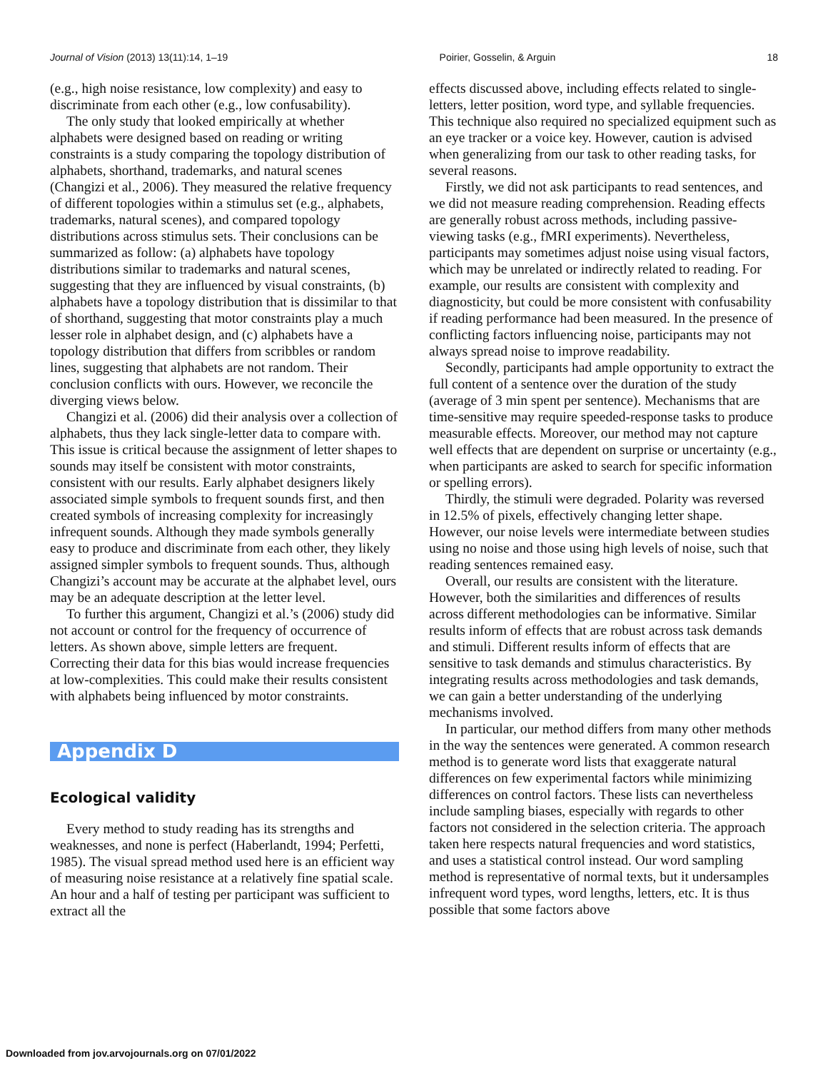Journal of Vision (2013) 13(11):14, 1–19 Poirier, Gosselin, & Arguin 18
(e.g., high noise resistance, low complexity) and easy to discriminate from each other (e.g., low confusability).
The only study that looked empirically at whether alphabets were designed based on reading or writing constraints is a study comparing the topology distribution of alphabets, shorthand, trademarks, and natural scenes (Changizi et al., 2006). They measured the relative frequency of different topologies within a stimulus set (e.g., alphabets, trademarks, natural scenes), and compared topology distributions across stimulus sets. Their conclusions can be summarized as follow: (a) alphabets have topology distributions similar to trademarks and natural scenes, suggesting that they are influenced by visual constraints, (b) alphabets have a topology distribution that is dissimilar to that of shorthand, suggesting that motor constraints play a much lesser role in alphabet design, and (c) alphabets have a topology distribution that differs from scribbles or random lines, suggesting that alphabets are not random. Their conclusion conflicts with ours. However, we reconcile the diverging views below.
Changizi et al. (2006) did their analysis over a collection of alphabets, thus they lack single-letter data to compare with. This issue is critical because the assignment of letter shapes to sounds may itself be consistent with motor constraints, consistent with our results. Early alphabet designers likely associated simple symbols to frequent sounds first, and then created symbols of increasing complexity for increasingly infrequent sounds. Although they made symbols generally easy to produce and discriminate from each other, they likely assigned simpler symbols to frequent sounds. Thus, although Changizi’s account may be accurate at the alphabet level, ours may be an adequate description at the letter level.
To further this argument, Changizi et al.’s (2006) study did not account or control for the frequency of occurrence of letters. As shown above, simple letters are frequent. Correcting their data for this bias would increase frequencies at low-complexities. This could make their results consistent with alphabets being influenced by motor constraints.
Appendix D
Ecological validity
Every method to study reading has its strengths and weaknesses, and none is perfect (Haberlandt, 1994; Perfetti, 1985). The visual spread method used here is an efficient way of measuring noise resistance at a relatively fine spatial scale. An hour and a half of testing per participant was sufficient to extract all the
effects discussed above, including effects related to single-letters, letter position, word type, and syllable frequencies. This technique also required no specialized equipment such as an eye tracker or a voice key. However, caution is advised when generalizing from our task to other reading tasks, for several reasons.
Firstly, we did not ask participants to read sentences, and we did not measure reading comprehension. Reading effects are generally robust across methods, including passive-viewing tasks (e.g., fMRI experiments). Nevertheless, participants may sometimes adjust noise using visual factors, which may be unrelated or indirectly related to reading. For example, our results are consistent with complexity and diagnosticity, but could be more consistent with confusability if reading performance had been measured. In the presence of conflicting factors influencing noise, participants may not always spread noise to improve readability.
Secondly, participants had ample opportunity to extract the full content of a sentence over the duration of the study (average of 3 min spent per sentence). Mechanisms that are time-sensitive may require speeded-response tasks to produce measurable effects. Moreover, our method may not capture well effects that are dependent on surprise or uncertainty (e.g., when participants are asked to search for specific information or spelling errors).
Thirdly, the stimuli were degraded. Polarity was reversed in 12.5% of pixels, effectively changing letter shape. However, our noise levels were intermediate between studies using no noise and those using high levels of noise, such that reading sentences remained easy.
Overall, our results are consistent with the literature. However, both the similarities and differences of results across different methodologies can be informative. Similar results inform of effects that are robust across task demands and stimuli. Different results inform of effects that are sensitive to task demands and stimulus characteristics. By integrating results across methodologies and task demands, we can gain a better understanding of the underlying mechanisms involved.
In particular, our method differs from many other methods in the way the sentences were generated. A common research method is to generate word lists that exaggerate natural differences on few experimental factors while minimizing differences on control factors. These lists can nevertheless include sampling biases, especially with regards to other factors not considered in the selection criteria. The approach taken here respects natural frequencies and word statistics, and uses a statistical control instead. Our word sampling method is representative of normal texts, but it undersamples infrequent word types, word lengths, letters, etc. It is thus possible that some factors above
Downloaded from jov.arvojournals.org on 07/01/2022